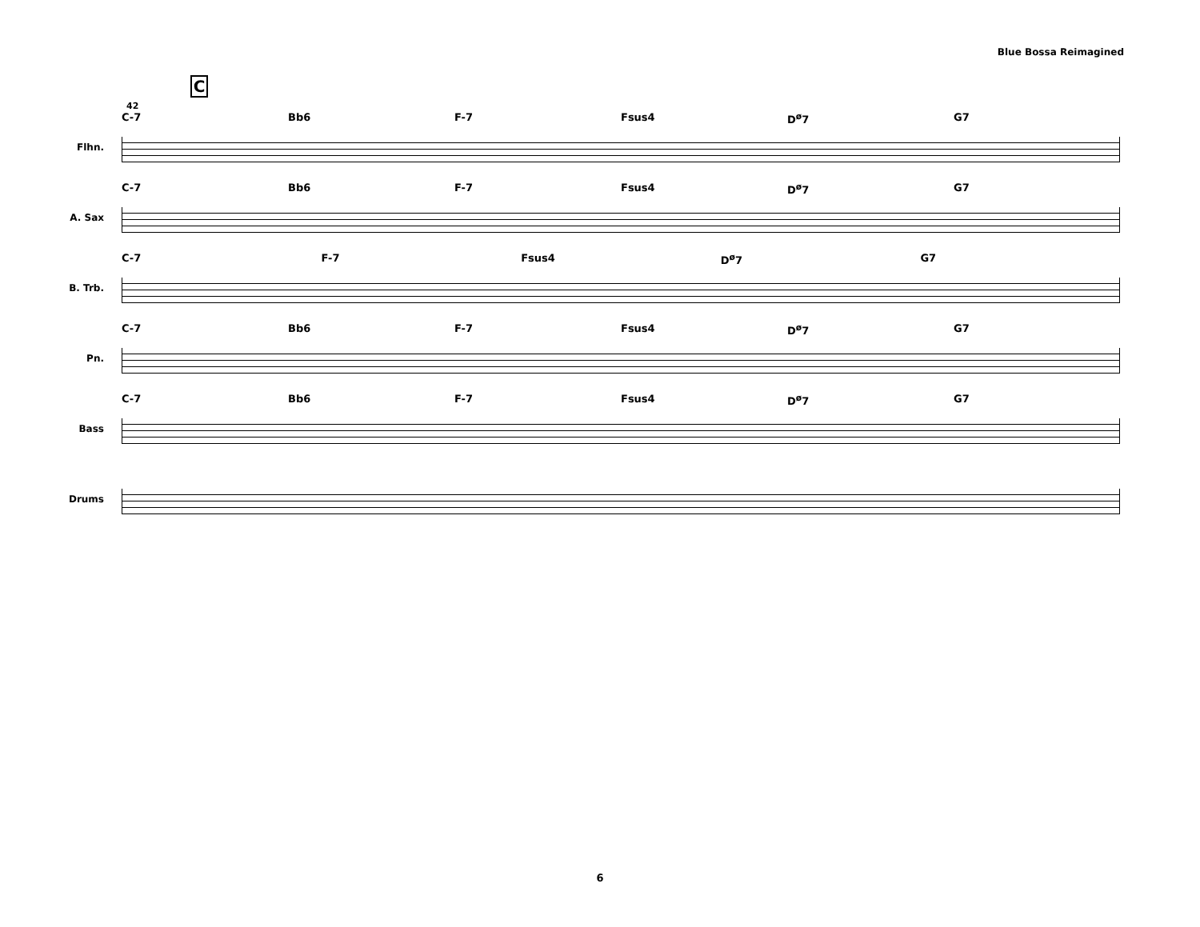Blue Bossa Reimagined
C
42
Flhn.
C-7 Bb6 F-7 Fsus4 D<sup>ø</sup>7 G7
A. Sax
C-7 Bb6 F-7 Fsus4 D<sup>ø</sup>7 G7
B. Trb.
C-7 F-7 Fsus4 D<sup>ø</sup>7 G7
Pn.
C-7 Bb6 F-7 Fsus4 D<sup>ø</sup>7 G7
Bass
C-7 Bb6 F-7 Fsus4 D<sup>ø</sup>7 G7
Drums
6